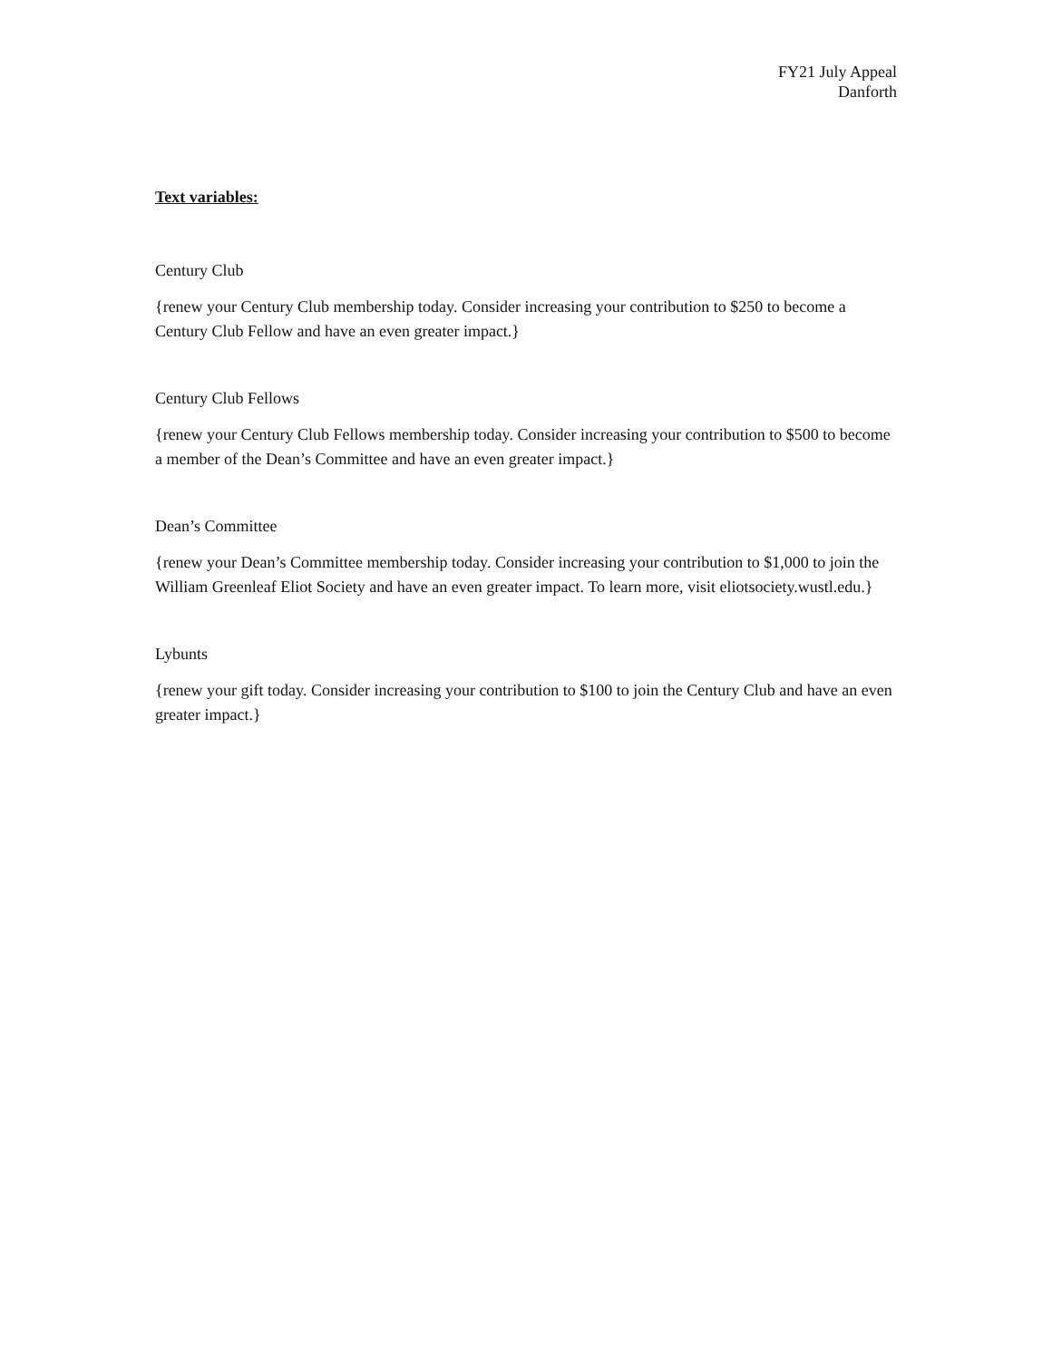FY21 July Appeal
Danforth
Text variables:
Century Club
{renew your Century Club membership today. Consider increasing your contribution to $250 to become a Century Club Fellow and have an even greater impact.}
Century Club Fellows
{renew your Century Club Fellows membership today. Consider increasing your contribution to $500 to become a member of the Dean’s Committee and have an even greater impact.}
Dean’s Committee
{renew your Dean’s Committee membership today. Consider increasing your contribution to $1,000 to join the William Greenleaf Eliot Society and have an even greater impact. To learn more, visit eliotsociety.wustl.edu.}
Lybunts
{renew your gift today. Consider increasing your contribution to $100 to join the Century Club and have an even greater impact.}